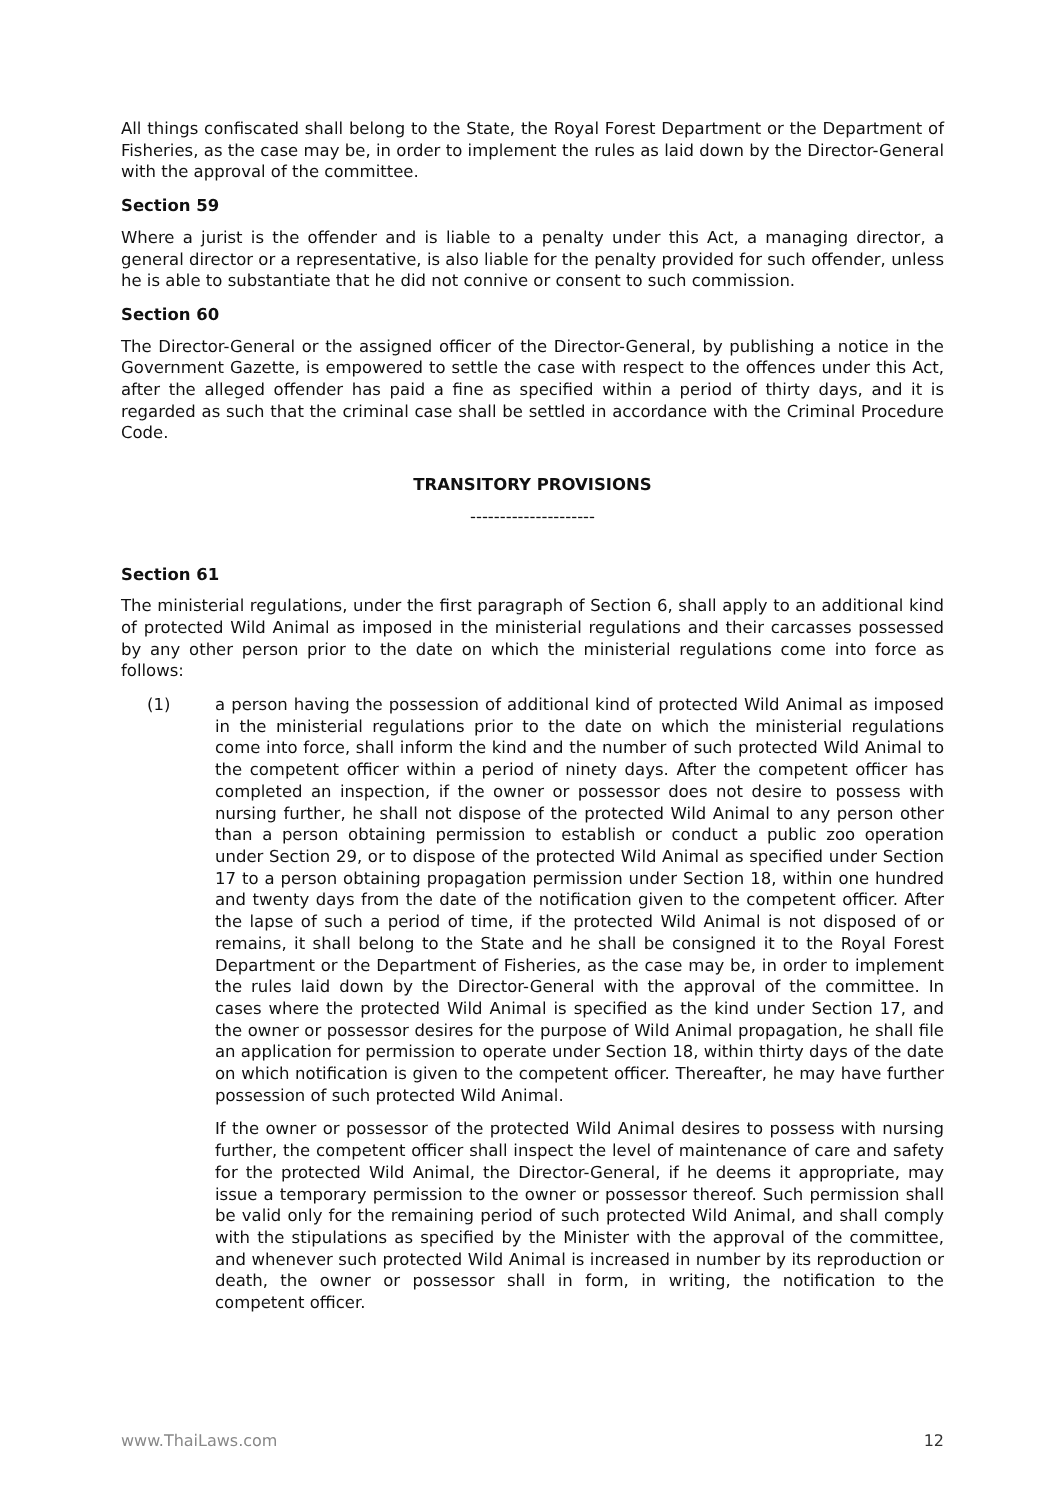All things confiscated shall belong to the State, the Royal Forest Department or the Department of Fisheries, as the case may be, in order to implement the rules as laid down by the Director-General with the approval of the committee.
Section 59
Where a jurist is the offender and is liable to a penalty under this Act, a managing director, a general director or a representative, is also liable for the penalty provided for such offender, unless he is able to substantiate that he did not connive or consent to such commission.
Section 60
The Director-General or the assigned officer of the Director-General, by publishing a notice in the Government Gazette, is empowered to settle the case with respect to the offences under this Act, after the alleged offender has paid a fine as specified within a period of thirty days, and it is regarded as such that the criminal case shall be settled in accordance with the Criminal Procedure Code.
TRANSITORY PROVISIONS
---------------------
Section 61
The ministerial regulations, under the first paragraph of Section 6, shall apply to an additional kind of protected Wild Animal as imposed in the ministerial regulations and their carcasses possessed by any other person prior to the date on which the ministerial regulations come into force as follows:
(1) a person having the possession of additional kind of protected Wild Animal as imposed in the ministerial regulations prior to the date on which the ministerial regulations come into force, shall inform the kind and the number of such protected Wild Animal to the competent officer within a period of ninety days. After the competent officer has completed an inspection, if the owner or possessor does not desire to possess with nursing further, he shall not dispose of the protected Wild Animal to any person other than a person obtaining permission to establish or conduct a public zoo operation under Section 29, or to dispose of the protected Wild Animal as specified under Section 17 to a person obtaining propagation permission under Section 18, within one hundred and twenty days from the date of the notification given to the competent officer. After the lapse of such a period of time, if the protected Wild Animal is not disposed of or remains, it shall belong to the State and he shall be consigned it to the Royal Forest Department or the Department of Fisheries, as the case may be, in order to implement the rules laid down by the Director-General with the approval of the committee. In cases where the protected Wild Animal is specified as the kind under Section 17, and the owner or possessor desires for the purpose of Wild Animal propagation, he shall file an application for permission to operate under Section 18, within thirty days of the date on which notification is given to the competent officer. Thereafter, he may have further possession of such protected Wild Animal.
If the owner or possessor of the protected Wild Animal desires to possess with nursing further, the competent officer shall inspect the level of maintenance of care and safety for the protected Wild Animal, the Director-General, if he deems it appropriate, may issue a temporary permission to the owner or possessor thereof. Such permission shall be valid only for the remaining period of such protected Wild Animal, and shall comply with the stipulations as specified by the Minister with the approval of the committee, and whenever such protected Wild Animal is increased in number by its reproduction or death, the owner or possessor shall in form, in writing, the notification to the competent officer.
www.ThaiLaws.com 12